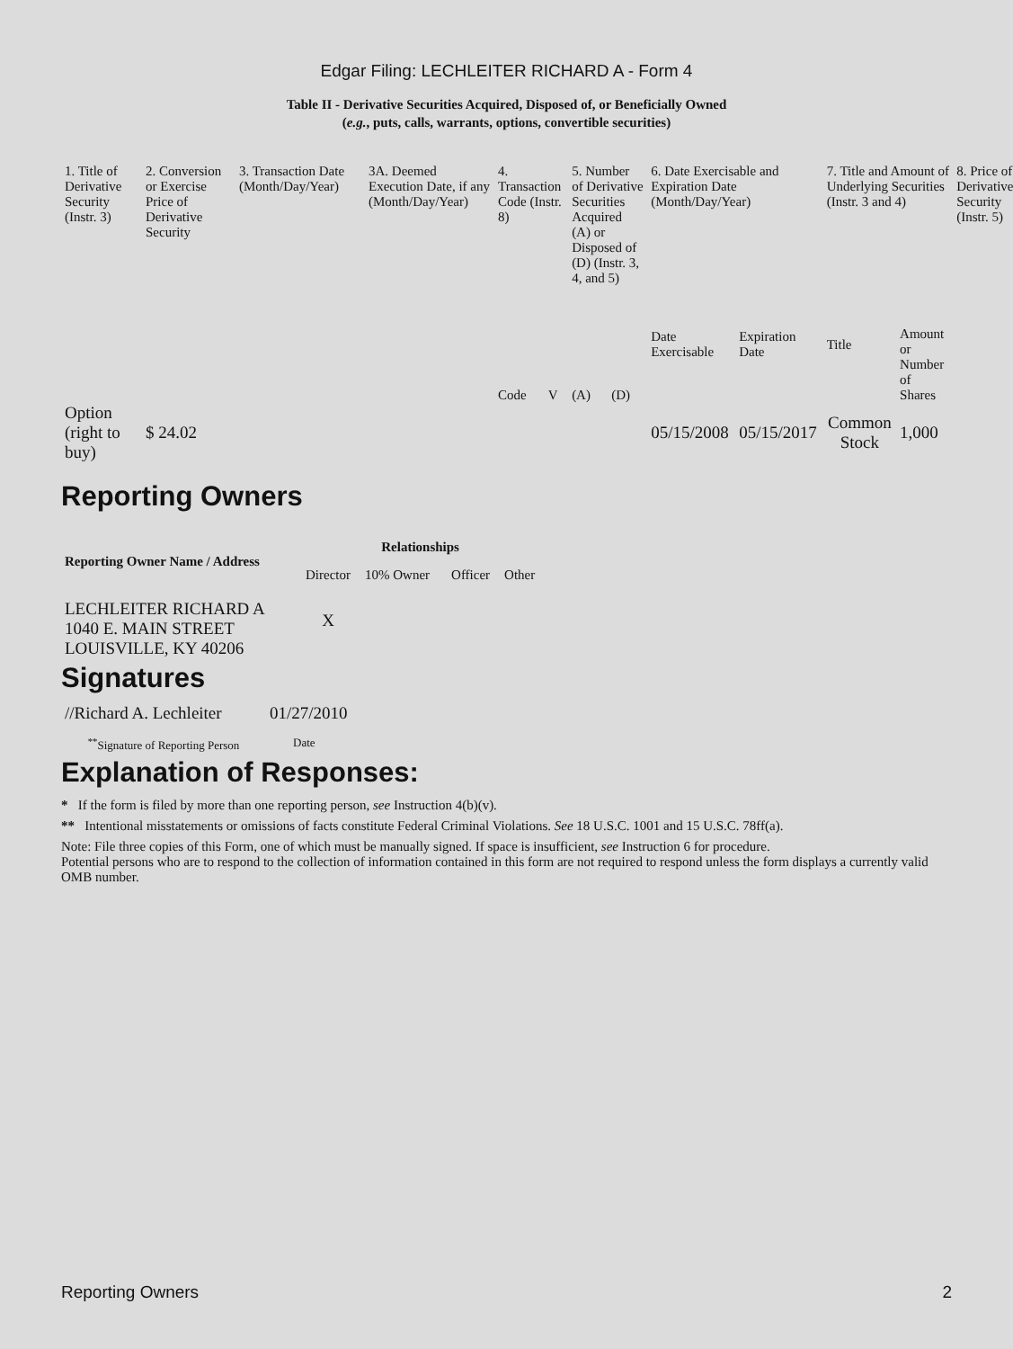Edgar Filing: LECHLEITER RICHARD A - Form 4
Table II - Derivative Securities Acquired, Disposed of, or Beneficially Owned
(e.g., puts, calls, warrants, options, convertible securities)
| 1. Title of Derivative Security (Instr. 3) | 2. Conversion or Exercise Price of Derivative Security | 3. Transaction Date (Month/Day/Year) | 3A. Deemed Execution Date, if any (Month/Day/Year) | 4. Transaction Code (Instr. 8) | | 5. Number of Derivative Securities Acquired (A) or Disposed of (D) (Instr. 3, 4, and 5) | | 6. Date Exercisable and Expiration Date (Month/Day/Year) | | 7. Title and Amount of Underlying Securities (Instr. 3 and 4) | | 8. Price of Derivative Security (Instr. 5) |
| | | | | Code | V | (A) | (D) | Date Exercisable | Expiration Date | Title | Amount or Number of Shares | |
| Option (right to buy) | $ 24.02 | | | | | | | 05/15/2008 | 05/15/2017 | Common Stock | 1,000 | |
Reporting Owners
| Reporting Owner Name / Address | Relationships | | | |
| --- | --- | --- | --- | --- |
| | Director | 10% Owner | Officer | Other |
| LECHLEITER RICHARD A 1040 E. MAIN STREET LOUISVILLE, KY 40206 | X | | | |
Signatures
| //Richard A. Lechleiter | 01/27/2010 |
| <sup>**</sup> Signature of Reporting Person | Date |
Explanation of Responses:
* If the form is filed by more than one reporting person, see Instruction 4(b)(v).
** Intentional misstatements or omissions of facts constitute Federal Criminal Violations. See 18 U.S.C. 1001 and 15 U.S.C. 78ff(a).
Note: File three copies of this Form, one of which must be manually signed. If space is insufficient, see Instruction 6 for procedure.
Potential persons who are to respond to the collection of information contained in this form are not required to respond unless the form displays a currently valid OMB number.
Reporting Owners 2